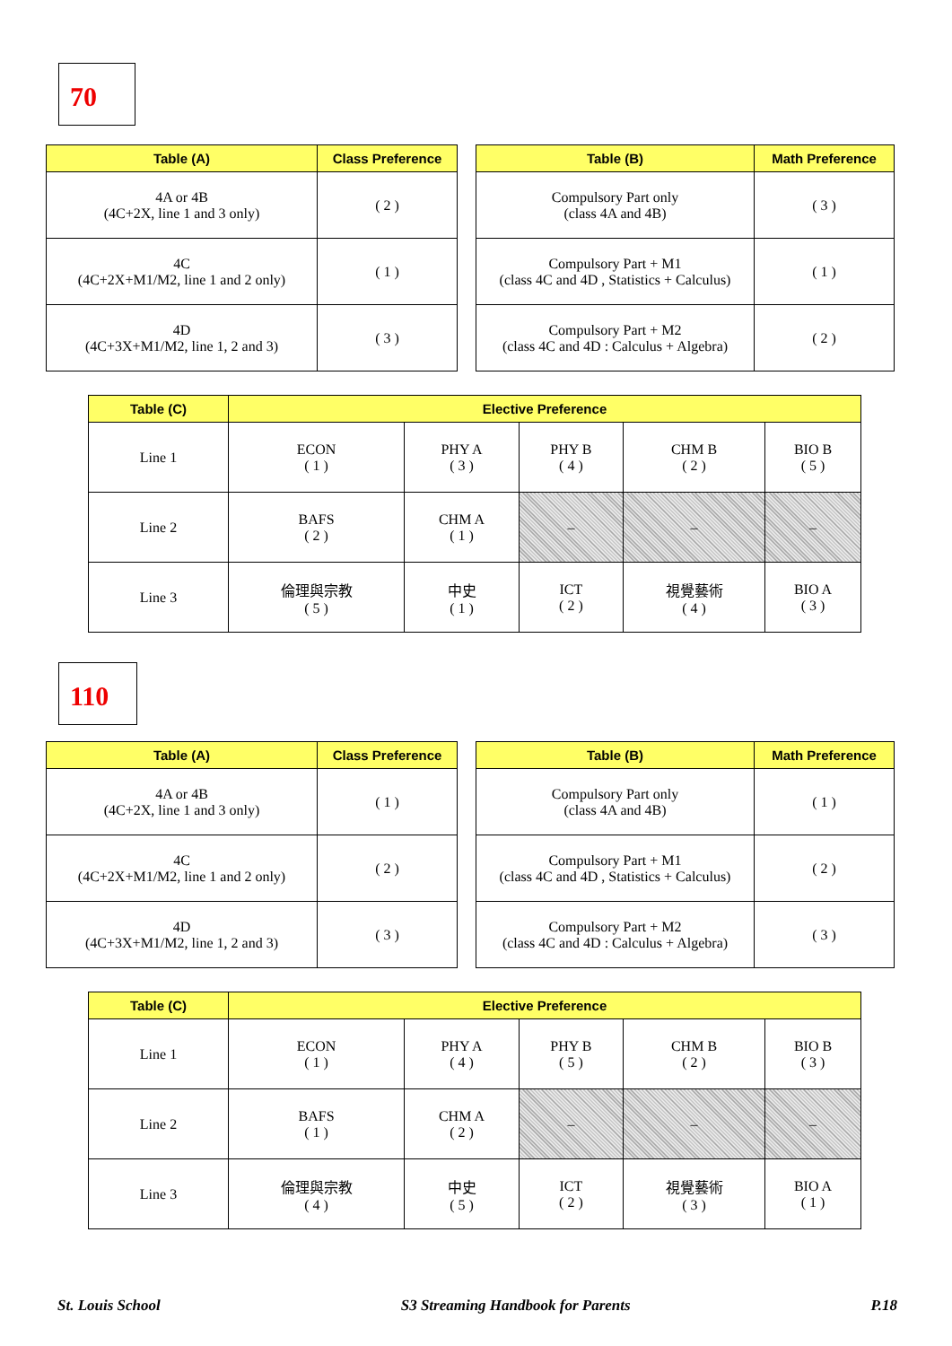70
| Table (A) | Class Preference |
| --- | --- |
| 4A or 4B (4C+2X, line 1 and 3 only) | ( 2 ) |
| 4C (4C+2X+M1/M2, line 1 and 2 only) | ( 1 ) |
| 4D (4C+3X+M1/M2, line 1, 2 and 3) | ( 3 ) |
| Table (B) | Math Preference |
| --- | --- |
| Compulsory Part only (class 4A and 4B) | ( 3 ) |
| Compulsory Part + M1 (class 4C and 4D , Statistics + Calculus) | ( 1 ) |
| Compulsory Part + M2 (class 4C and 4D : Calculus + Algebra) | ( 2 ) |
| Table (C) | Elective Preference | | | | |
| --- | --- | --- | --- | --- | --- |
| Line 1 | ECON ( 1 ) | PHY A ( 3 ) | PHY B ( 4 ) | CHM B ( 2 ) | BIO B ( 5 ) |
| Line 2 | BAFS ( 2 ) | CHM A ( 1 ) | – | – | – |
| Line 3 | 倫理與宗教 ( 5 ) | 中史 ( 1 ) | ICT ( 2 ) | 視覺藝術 ( 4 ) | BIO A ( 3 ) |
110
| Table (A) | Class Preference |
| --- | --- |
| 4A or 4B (4C+2X, line 1 and 3 only) | ( 1 ) |
| 4C (4C+2X+M1/M2, line 1 and 2 only) | ( 2 ) |
| 4D (4C+3X+M1/M2, line 1, 2 and 3) | ( 3 ) |
| Table (B) | Math Preference |
| --- | --- |
| Compulsory Part only (class 4A and 4B) | ( 1 ) |
| Compulsory Part + M1 (class 4C and 4D , Statistics + Calculus) | ( 2 ) |
| Compulsory Part + M2 (class 4C and 4D : Calculus + Algebra) | ( 3 ) |
| Table (C) | Elective Preference | | | | |
| --- | --- | --- | --- | --- | --- |
| Line 1 | ECON ( 1 ) | PHY A ( 4 ) | PHY B ( 5 ) | CHM B ( 2 ) | BIO B ( 3 ) |
| Line 2 | BAFS ( 1 ) | CHM A ( 2 ) | – | – | – |
| Line 3 | 倫理與宗教 ( 4 ) | 中史 ( 5 ) | ICT ( 2 ) | 視覺藝術 ( 3 ) | BIO A ( 1 ) |
St. Louis School S3 Streaming Handbook for Parents P.18